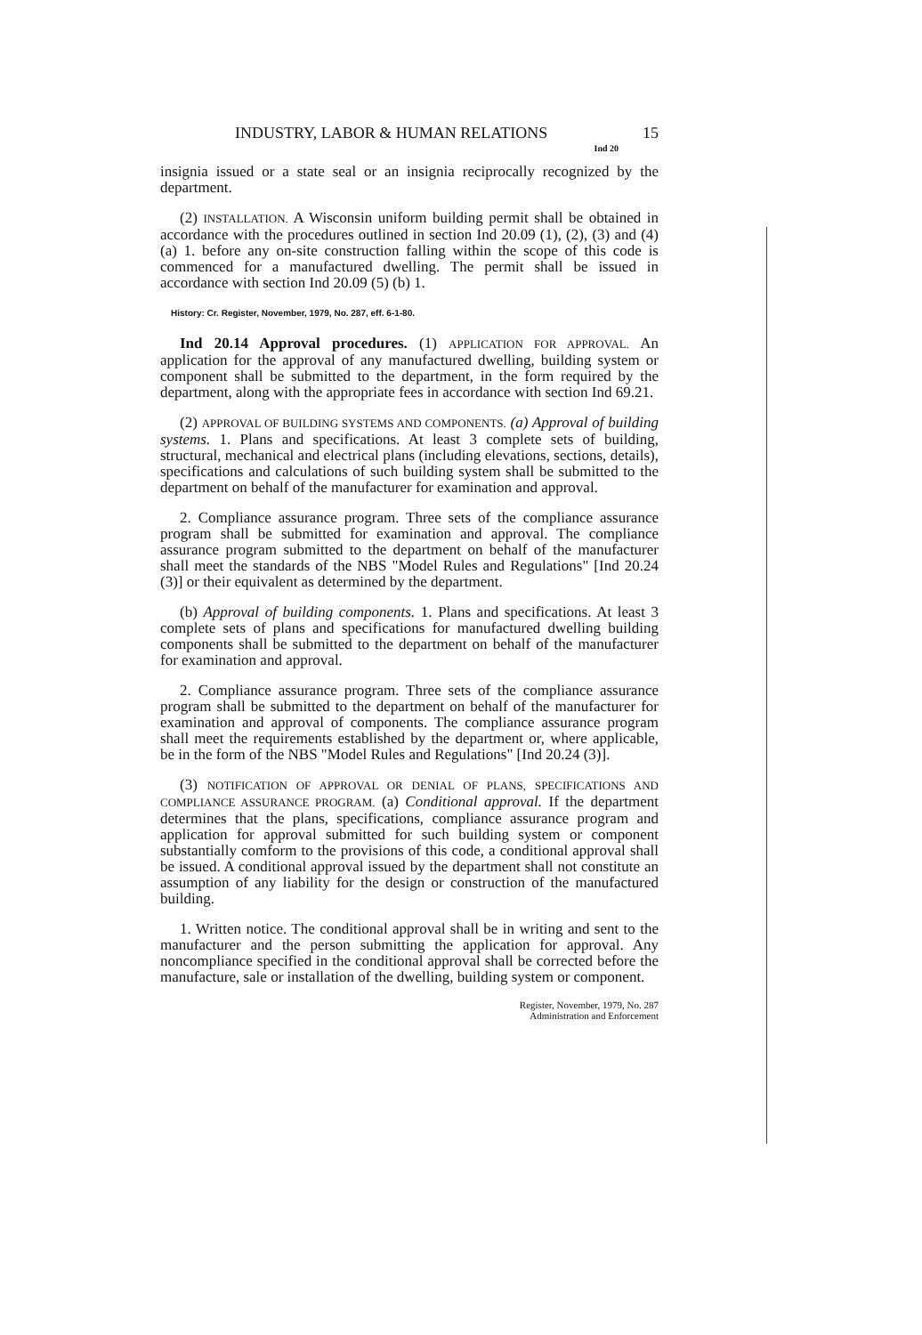INDUSTRY, LABOR & HUMAN RELATIONS 15
Ind 20
insignia issued or a state seal or an insignia reciprocally recognized by the department.
(2) INSTALLATION. A Wisconsin uniform building permit shall be obtained in accordance with the procedures outlined in section Ind 20.09 (1), (2), (3) and (4) (a) 1. before any on-site construction falling within the scope of this code is commenced for a manufactured dwelling. The permit shall be issued in accordance with section Ind 20.09 (5) (b) 1.
History: Cr. Register, November, 1979, No. 287, eff. 6-1-80.
Ind 20.14 Approval procedures. (1) APPLICATION FOR APPROVAL. An application for the approval of any manufactured dwelling, building system or component shall be submitted to the department, in the form required by the department, along with the appropriate fees in accordance with section Ind 69.21.
(2) APPROVAL OF BUILDING SYSTEMS AND COMPONENTS. (a) Approval of building systems. 1. Plans and specifications. At least 3 complete sets of building, structural, mechanical and electrical plans (including elevations, sections, details), specifications and calculations of such building system shall be submitted to the department on behalf of the manufacturer for examination and approval.
2. Compliance assurance program. Three sets of the compliance assurance program shall be submitted for examination and approval. The compliance assurance program submitted to the department on behalf of the manufacturer shall meet the standards of the NBS "Model Rules and Regulations" [Ind 20.24 (3)] or their equivalent as determined by the department.
(b) Approval of building components. 1. Plans and specifications. At least 3 complete sets of plans and specifications for manufactured dwelling building components shall be submitted to the department on behalf of the manufacturer for examination and approval.
2. Compliance assurance program. Three sets of the compliance assurance program shall be submitted to the department on behalf of the manufacturer for examination and approval of components. The compliance assurance program shall meet the requirements established by the department or, where applicable, be in the form of the NBS "Model Rules and Regulations" [Ind 20.24 (3)].
(3) NOTIFICATION OF APPROVAL OR DENIAL OF PLANS, SPECIFICATIONS AND COMPLIANCE ASSURANCE PROGRAM. (a) Conditional approval. If the department determines that the plans, specifications, compliance assurance program and application for approval submitted for such building system or component substantially comform to the provisions of this code, a conditional approval shall be issued. A conditional approval issued by the department shall not constitute an assumption of any liability for the design or construction of the manufactured building.
1. Written notice. The conditional approval shall be in writing and sent to the manufacturer and the person submitting the application for approval. Any noncompliance specified in the conditional approval shall be corrected before the manufacture, sale or installation of the dwelling, building system or component.
Register, November, 1979, No. 287
Administration and Enforcement